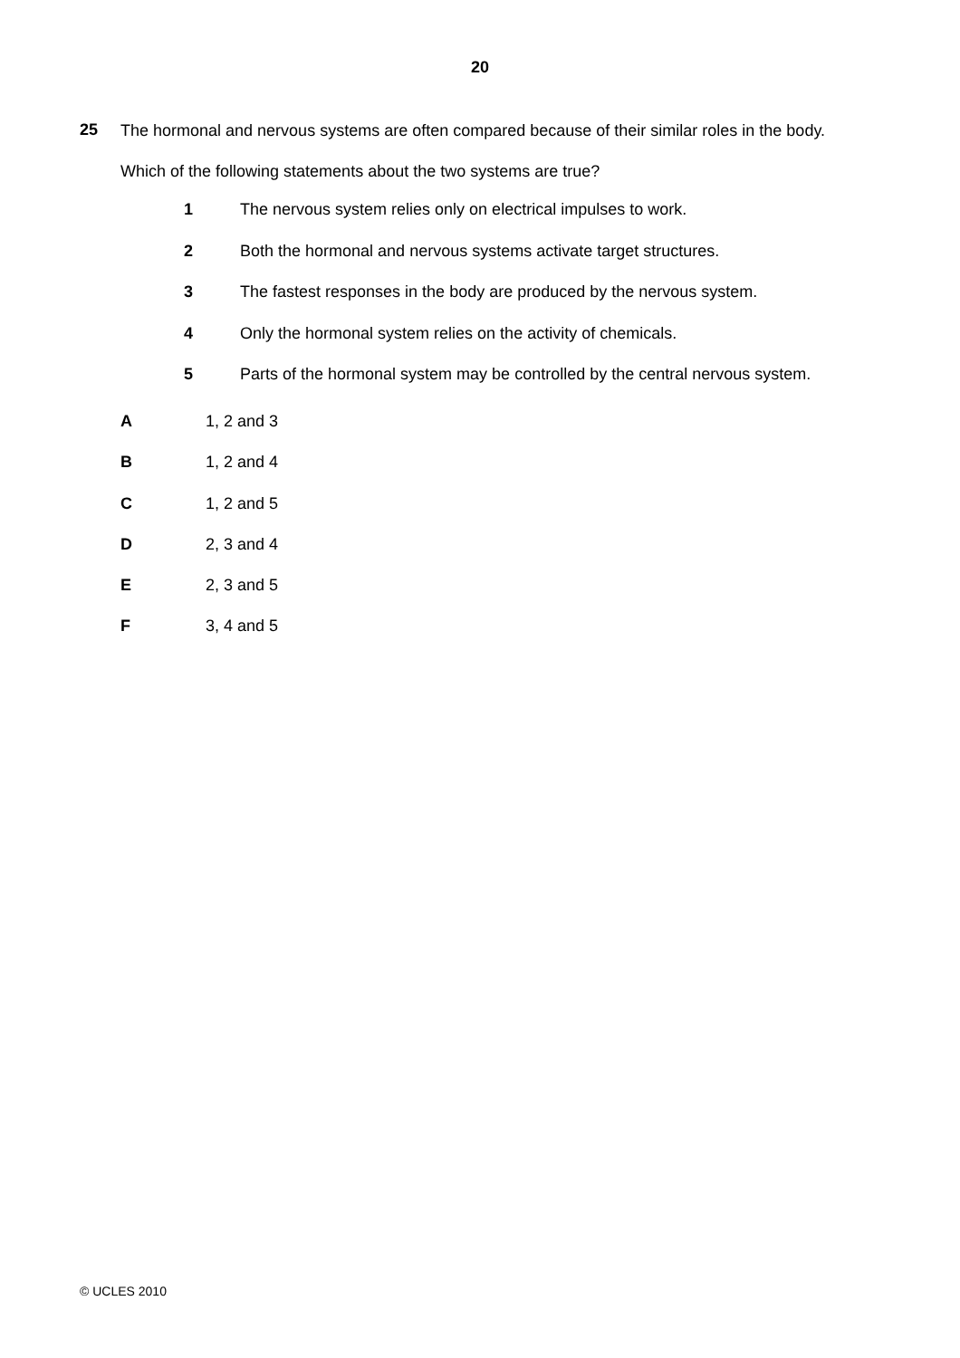20
25
The hormonal and nervous systems are often compared because of their similar roles in the body.
Which of the following statements about the two systems are true?
1 The nervous system relies only on electrical impulses to work.
2 Both the hormonal and nervous systems activate target structures.
3 The fastest responses in the body are produced by the nervous system.
4 Only the hormonal system relies on the activity of chemicals.
5 Parts of the hormonal system may be controlled by the central nervous system.
A 1, 2 and 3
B 1, 2 and 4
C 1, 2 and 5
D 2, 3 and 4
E 2, 3 and 5
F 3, 4 and 5
© UCLES 2010